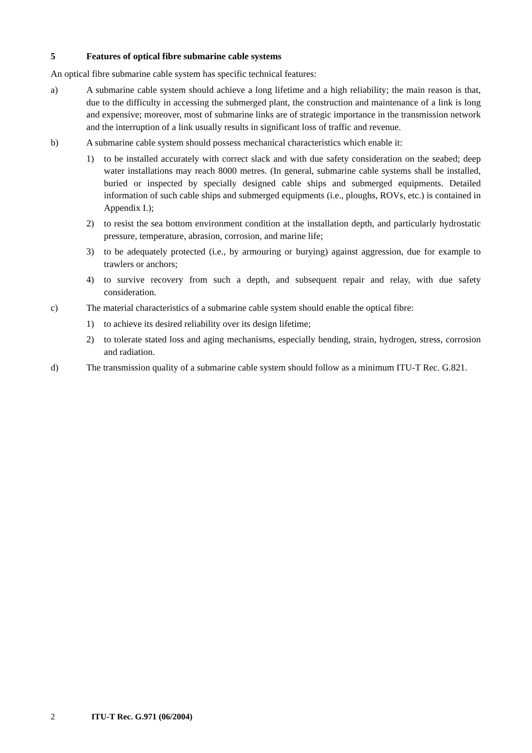5 Features of optical fibre submarine cable systems
An optical fibre submarine cable system has specific technical features:
a) A submarine cable system should achieve a long lifetime and a high reliability; the main reason is that, due to the difficulty in accessing the submerged plant, the construction and maintenance of a link is long and expensive; moreover, most of submarine links are of strategic importance in the transmission network and the interruption of a link usually results in significant loss of traffic and revenue.
b) A submarine cable system should possess mechanical characteristics which enable it:
1) to be installed accurately with correct slack and with due safety consideration on the seabed; deep water installations may reach 8000 metres. (In general, submarine cable systems shall be installed, buried or inspected by specially designed cable ships and submerged equipments. Detailed information of such cable ships and submerged equipments (i.e., ploughs, ROVs, etc.) is contained in Appendix I.);
2) to resist the sea bottom environment condition at the installation depth, and particularly hydrostatic pressure, temperature, abrasion, corrosion, and marine life;
3) to be adequately protected (i.e., by armouring or burying) against aggression, due for example to trawlers or anchors;
4) to survive recovery from such a depth, and subsequent repair and relay, with due safety consideration.
c) The material characteristics of a submarine cable system should enable the optical fibre:
1) to achieve its desired reliability over its design lifetime;
2) to tolerate stated loss and aging mechanisms, especially bending, strain, hydrogen, stress, corrosion and radiation.
d) The transmission quality of a submarine cable system should follow as a minimum ITU-T Rec. G.821.
2 ITU-T Rec. G.971 (06/2004)